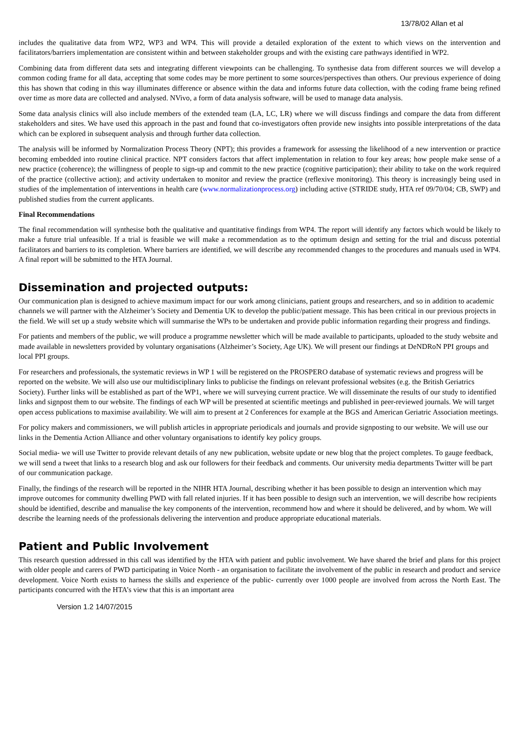13/78/02 Allan et al
includes the qualitative data from WP2, WP3 and WP4. This will provide a detailed exploration of the extent to which views on the intervention and facilitators/barriers implementation are consistent within and between stakeholder groups and with the existing care pathways identified in WP2.
Combining data from different data sets and integrating different viewpoints can be challenging. To synthesise data from different sources we will develop a common coding frame for all data, accepting that some codes may be more pertinent to some sources/perspectives than others. Our previous experience of doing this has shown that coding in this way illuminates difference or absence within the data and informs future data collection, with the coding frame being refined over time as more data are collected and analysed. NVivo, a form of data analysis software, will be used to manage data analysis.
Some data analysis clinics will also include members of the extended team (LA, LC, LR) where we will discuss findings and compare the data from different stakeholders and sites. We have used this approach in the past and found that co-investigators often provide new insights into possible interpretations of the data which can be explored in subsequent analysis and through further data collection.
The analysis will be informed by Normalization Process Theory (NPT); this provides a framework for assessing the likelihood of a new intervention or practice becoming embedded into routine clinical practice. NPT considers factors that affect implementation in relation to four key areas; how people make sense of a new practice (coherence); the willingness of people to sign-up and commit to the new practice (cognitive participation); their ability to take on the work required of the practice (collective action); and activity undertaken to monitor and review the practice (reflexive monitoring). This theory is increasingly being used in studies of the implementation of interventions in health care (www.normalizationprocess.org) including active (STRIDE study, HTA ref 09/70/04; CB, SWP) and published studies from the current applicants.
Final Recommendations
The final recommendation will synthesise both the qualitative and quantitative findings from WP4. The report will identify any factors which would be likely to make a future trial unfeasible. If a trial is feasible we will make a recommendation as to the optimum design and setting for the trial and discuss potential facilitators and barriers to its completion. Where barriers are identified, we will describe any recommended changes to the procedures and manuals used in WP4. A final report will be submitted to the HTA Journal.
Dissemination and projected outputs:
Our communication plan is designed to achieve maximum impact for our work among clinicians, patient groups and researchers, and so in addition to academic channels we will partner with the Alzheimer’s Society and Dementia UK to develop the public/patient message. This has been critical in our previous projects in the field. We will set up a study website which will summarise the WPs to be undertaken and provide public information regarding their progress and findings.
For patients and members of the public, we will produce a programme newsletter which will be made available to participants, uploaded to the study website and made available in newsletters provided by voluntary organisations (Alzheimer’s Society, Age UK). We will present our findings at DeNDRoN PPI groups and local PPI groups.
For researchers and professionals, the systematic reviews in WP 1 will be registered on the PROSPERO database of systematic reviews and progress will be reported on the website. We will also use our multidisciplinary links to publicise the findings on relevant professional websites (e.g. the British Geriatrics Society). Further links will be established as part of the WP1, where we will surveying current practice. We will disseminate the results of our study to identified links and signpost them to our website. The findings of each WP will be presented at scientific meetings and published in peer-reviewed journals. We will target open access publications to maximise availability. We will aim to present at 2 Conferences for example at the BGS and American Geriatric Association meetings.
For policy makers and commissioners, we will publish articles in appropriate periodicals and journals and provide signposting to our website. We will use our links in the Dementia Action Alliance and other voluntary organisations to identify key policy groups.
Social media- we will use Twitter to provide relevant details of any new publication, website update or new blog that the project completes. To gauge feedback, we will send a tweet that links to a research blog and ask our followers for their feedback and comments. Our university media departments Twitter will be part of our communication package.
Finally, the findings of the research will be reported in the NIHR HTA Journal, describing whether it has been possible to design an intervention which may improve outcomes for community dwelling PWD with fall related injuries. If it has been possible to design such an intervention, we will describe how recipients should be identified, describe and manualise the key components of the intervention, recommend how and where it should be delivered, and by whom. We will describe the learning needs of the professionals delivering the intervention and produce appropriate educational materials.
Patient and Public Involvement
This research question addressed in this call was identified by the HTA with patient and public involvement. We have shared the brief and plans for this project with older people and carers of PWD participating in Voice North - an organisation to facilitate the involvement of the public in research and product and service development. Voice North exists to harness the skills and experience of the public- currently over 1000 people are involved from across the North East. The participants concurred with the HTA’s view that this is an important area
Version 1.2 14/07/2015